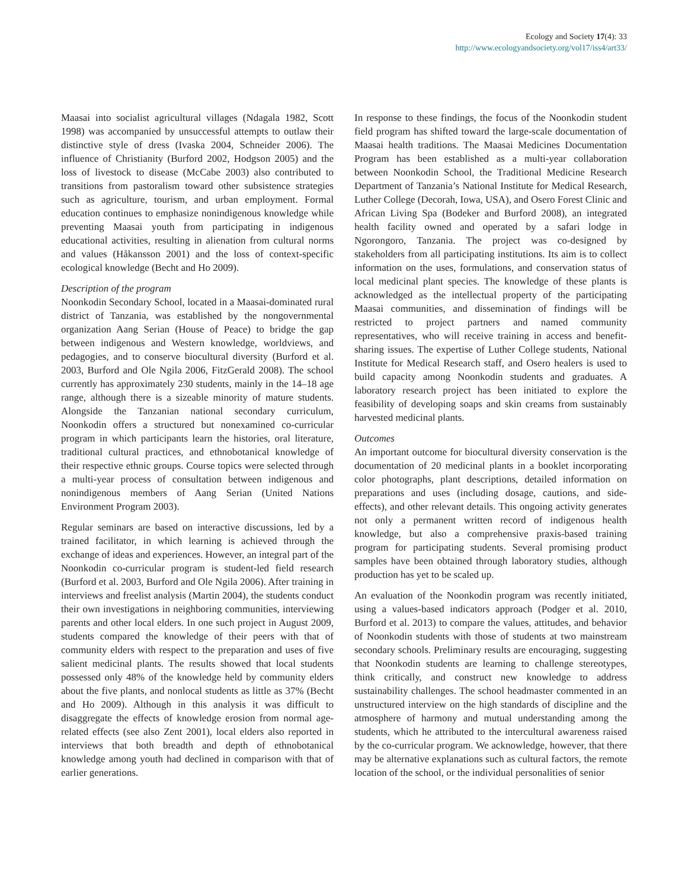Ecology and Society 17(4): 33
http://www.ecologyandsociety.org/vol17/iss4/art33/
Maasai into socialist agricultural villages (Ndagala 1982, Scott 1998) was accompanied by unsuccessful attempts to outlaw their distinctive style of dress (Ivaska 2004, Schneider 2006). The influence of Christianity (Burford 2002, Hodgson 2005) and the loss of livestock to disease (McCabe 2003) also contributed to transitions from pastoralism toward other subsistence strategies such as agriculture, tourism, and urban employment. Formal education continues to emphasize nonindigenous knowledge while preventing Maasai youth from participating in indigenous educational activities, resulting in alienation from cultural norms and values (Håkansson 2001) and the loss of context-specific ecological knowledge (Becht and Ho 2009).
Description of the program
Noonkodin Secondary School, located in a Maasai-dominated rural district of Tanzania, was established by the nongovernmental organization Aang Serian (House of Peace) to bridge the gap between indigenous and Western knowledge, worldviews, and pedagogies, and to conserve biocultural diversity (Burford et al. 2003, Burford and Ole Ngila 2006, FitzGerald 2008). The school currently has approximately 230 students, mainly in the 14–18 age range, although there is a sizeable minority of mature students. Alongside the Tanzanian national secondary curriculum, Noonkodin offers a structured but nonexamined co-curricular program in which participants learn the histories, oral literature, traditional cultural practices, and ethnobotanical knowledge of their respective ethnic groups. Course topics were selected through a multi-year process of consultation between indigenous and nonindigenous members of Aang Serian (United Nations Environment Program 2003).
Regular seminars are based on interactive discussions, led by a trained facilitator, in which learning is achieved through the exchange of ideas and experiences. However, an integral part of the Noonkodin co-curricular program is student-led field research (Burford et al. 2003, Burford and Ole Ngila 2006). After training in interviews and freelist analysis (Martin 2004), the students conduct their own investigations in neighboring communities, interviewing parents and other local elders. In one such project in August 2009, students compared the knowledge of their peers with that of community elders with respect to the preparation and uses of five salient medicinal plants. The results showed that local students possessed only 48% of the knowledge held by community elders about the five plants, and nonlocal students as little as 37% (Becht and Ho 2009). Although in this analysis it was difficult to disaggregate the effects of knowledge erosion from normal age-related effects (see also Zent 2001), local elders also reported in interviews that both breadth and depth of ethnobotanical knowledge among youth had declined in comparison with that of earlier generations.
In response to these findings, the focus of the Noonkodin student field program has shifted toward the large-scale documentation of Maasai health traditions. The Maasai Medicines Documentation Program has been established as a multi-year collaboration between Noonkodin School, the Traditional Medicine Research Department of Tanzania’s National Institute for Medical Research, Luther College (Decorah, Iowa, USA), and Osero Forest Clinic and African Living Spa (Bodeker and Burford 2008), an integrated health facility owned and operated by a safari lodge in Ngorongoro, Tanzania. The project was co-designed by stakeholders from all participating institutions. Its aim is to collect information on the uses, formulations, and conservation status of local medicinal plant species. The knowledge of these plants is acknowledged as the intellectual property of the participating Maasai communities, and dissemination of findings will be restricted to project partners and named community representatives, who will receive training in access and benefit-sharing issues. The expertise of Luther College students, National Institute for Medical Research staff, and Osero healers is used to build capacity among Noonkodin students and graduates. A laboratory research project has been initiated to explore the feasibility of developing soaps and skin creams from sustainably harvested medicinal plants.
Outcomes
An important outcome for biocultural diversity conservation is the documentation of 20 medicinal plants in a booklet incorporating color photographs, plant descriptions, detailed information on preparations and uses (including dosage, cautions, and side-effects), and other relevant details. This ongoing activity generates not only a permanent written record of indigenous health knowledge, but also a comprehensive praxis-based training program for participating students. Several promising product samples have been obtained through laboratory studies, although production has yet to be scaled up.
An evaluation of the Noonkodin program was recently initiated, using a values-based indicators approach (Podger et al. 2010, Burford et al. 2013) to compare the values, attitudes, and behavior of Noonkodin students with those of students at two mainstream secondary schools. Preliminary results are encouraging, suggesting that Noonkodin students are learning to challenge stereotypes, think critically, and construct new knowledge to address sustainability challenges. The school headmaster commented in an unstructured interview on the high standards of discipline and the atmosphere of harmony and mutual understanding among the students, which he attributed to the intercultural awareness raised by the co-curricular program. We acknowledge, however, that there may be alternative explanations such as cultural factors, the remote location of the school, or the individual personalities of senior